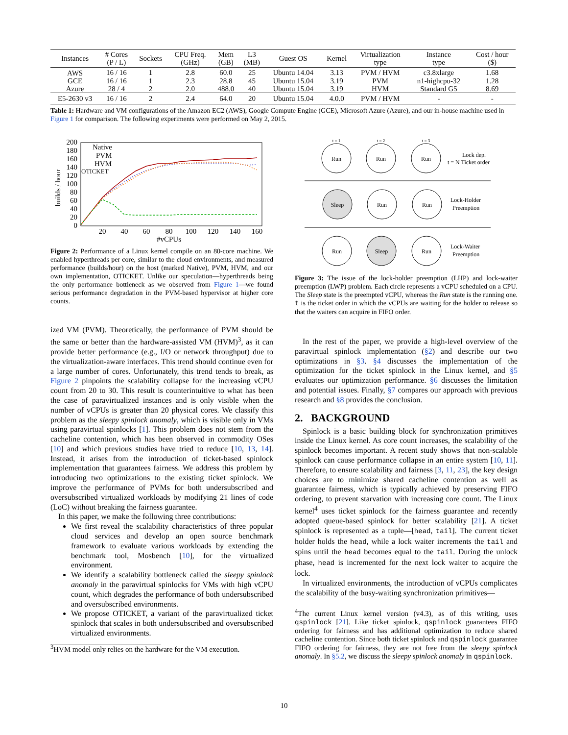| Instances | # Cores (P / L) | Sockets | CPU Freq. (GHz) | Mem (GB) | L3 (MB) | Guest OS | Kernel | Virtualization type | Instance type | Cost / hour ($) |
| --- | --- | --- | --- | --- | --- | --- | --- | --- | --- | --- |
| AWS | 16 / 16 | 1 | 2.8 | 60.0 | 25 | Ubuntu 14.04 | 3.13 | PVM / HVM | c3.8xlarge | 1.68 |
| GCE | 16 / 16 | 1 | 2.3 | 28.8 | 45 | Ubuntu 15.04 | 3.19 | PVM | n1-highcpu-32 | 1.28 |
| Azure | 28 / 4 | 2 | 2.0 | 488.0 | 40 | Ubuntu 15.04 | 3.19 | HVM | Standard G5 | 8.69 |
| E5-2630 v3 | 16 / 16 | 2 | 2.4 | 64.0 | 20 | Ubuntu 15.04 | 4.0.0 | PVM / HVM | - | - |
Table 1: Hardware and VM configurations of the Amazon EC2 (AWS), Google Compute Engine (GCE), Microsoft Azure (Azure), and our in-house machine used in Figure 1 for comparison. The following experiments were performed on May 2, 2015.
builds / hour
200
180
160
140
120
100
80
60
40
20
0
Native
PVM
HVM
OTICKET
20
40
60
80
100
120
140
160
#vCPUs
Figure 2: Performance of a Linux kernel compile on an 80-core machine. We enabled hyperthreads per core, similar to the cloud environments, and measured performance (builds/hour) on the host (marked Native), PVM, HVM, and our own implementation, OTICKET. Unlike our speculation—hyperthreads being the only performance bottleneck as we observed from Figure 1—we found serious performance degradation in the PVM-based hypervisor at higher core counts.
ized VM (PVM). Theoretically, the performance of PVM should be the same or better than the hardware-assisted VM (HVM)<sup>3</sup>, as it can provide better performance (e.g., I/O or network throughput) due to the virtualization-aware interfaces. This trend should continue even for a large number of cores. Unfortunately, this trend tends to break, as Figure 2 pinpoints the scalability collapse for the increasing vCPU count from 20 to 30. This result is counterintuitive to what has been the case of paravirtualized instances and is only visible when the number of vCPUs is greater than 20 physical cores. We classify this problem as the sleepy spinlock anomaly, which is visible only in VMs using paravirtual spinlocks [1]. This problem does not stem from the cacheline contention, which has been observed in commodity OSes [10] and which previous studies have tried to reduce [10, 13, 14]. Instead, it arises from the introduction of ticket-based spinlock implementation that guarantees fairness. We address this problem by introducing two optimizations to the existing ticket spinlock. We improve the performance of PVMs for both undersubscribed and oversubscribed virtualized workloads by modifying 21 lines of code (LoC) without breaking the fairness guarantee.
In this paper, we make the following three contributions:
We first reveal the scalability characteristics of three popular cloud services and develop an open source benchmark framework to evaluate various workloads by extending the benchmark tool, Mosbench [10], for the virtualized environment.
We identify a scalability bottleneck called the sleepy spinlock anomaly in the paravirtual spinlocks for VMs with high vCPU count, which degrades the performance of both undersubscribed and oversubscribed environments.
We propose OTICKET, a variant of the paravirtualized ticket spinlock that scales in both undersubscribed and oversubscribed virtualized environments.
<sup>3</sup>HVM model only relies on the hardware for the VM execution.
Run
Run
Run
Sleep
Run
Run
Run
Sleep
Run
t = 1
t = 2
t = 3
Lock dep.
t = N Ticket order
Lock-Holder
Preemption
Lock-Waiter
Preemption
Figure 3: The issue of the lock-holder preemption (LHP) and lock-waiter preemption (LWP) problem. Each circle represents a vCPU scheduled on a CPU. The Sleep state is the preempted vCPU, whereas the Run state is the running one. t is the ticket order in which the vCPUs are waiting for the holder to release so that the waiters can acquire in FIFO order.
In the rest of the paper, we provide a high-level overview of the paravirtual spinlock implementation (§2) and describe our two optimizations in §3. §4 discusses the implementation of the optimization for the ticket spinlock in the Linux kernel, and §5 evaluates our optimization performance. §6 discusses the limitation and potential issues. Finally, §7 compares our approach with previous research and §8 provides the conclusion.
2. BACKGROUND
Spinlock is a basic building block for synchronization primitives inside the Linux kernel. As core count increases, the scalability of the spinlock becomes important. A recent study shows that non-scalable spinlock can cause performance collapse in an entire system [10, 11]. Therefore, to ensure scalability and fairness [3, 11, 23], the key design choices are to minimize shared cacheline contention as well as guarantee fairness, which is typically achieved by preserving FIFO ordering, to prevent starvation with increasing core count. The Linux kernel<sup>4</sup> uses ticket spinlock for the fairness guarantee and recently adopted queue-based spinlock for better scalability [21]. A ticket spinlock is represented as a tuple—[head, tail]. The current ticket holder holds the head, while a lock waiter increments the tail and spins until the head becomes equal to the tail. During the unlock phase, head is incremented for the next lock waiter to acquire the lock.
In virtualized environments, the introduction of vCPUs complicates the scalability of the busy-waiting synchronization primitives—
<sup>4</sup> The current Linux kernel version (v4.3), as of this writing, uses qspinlock [21]. Like ticket spinlock, qspinlock guarantees FIFO ordering for fairness and has additional optimization to reduce shared cacheline contention. Since both ticket spinlock and qspinlock guarantee FIFO ordering for fairness, they are not free from the sleepy spinlock anomaly. In §5.2, we discuss the sleepy spinlock anomaly in qspinlock.
10